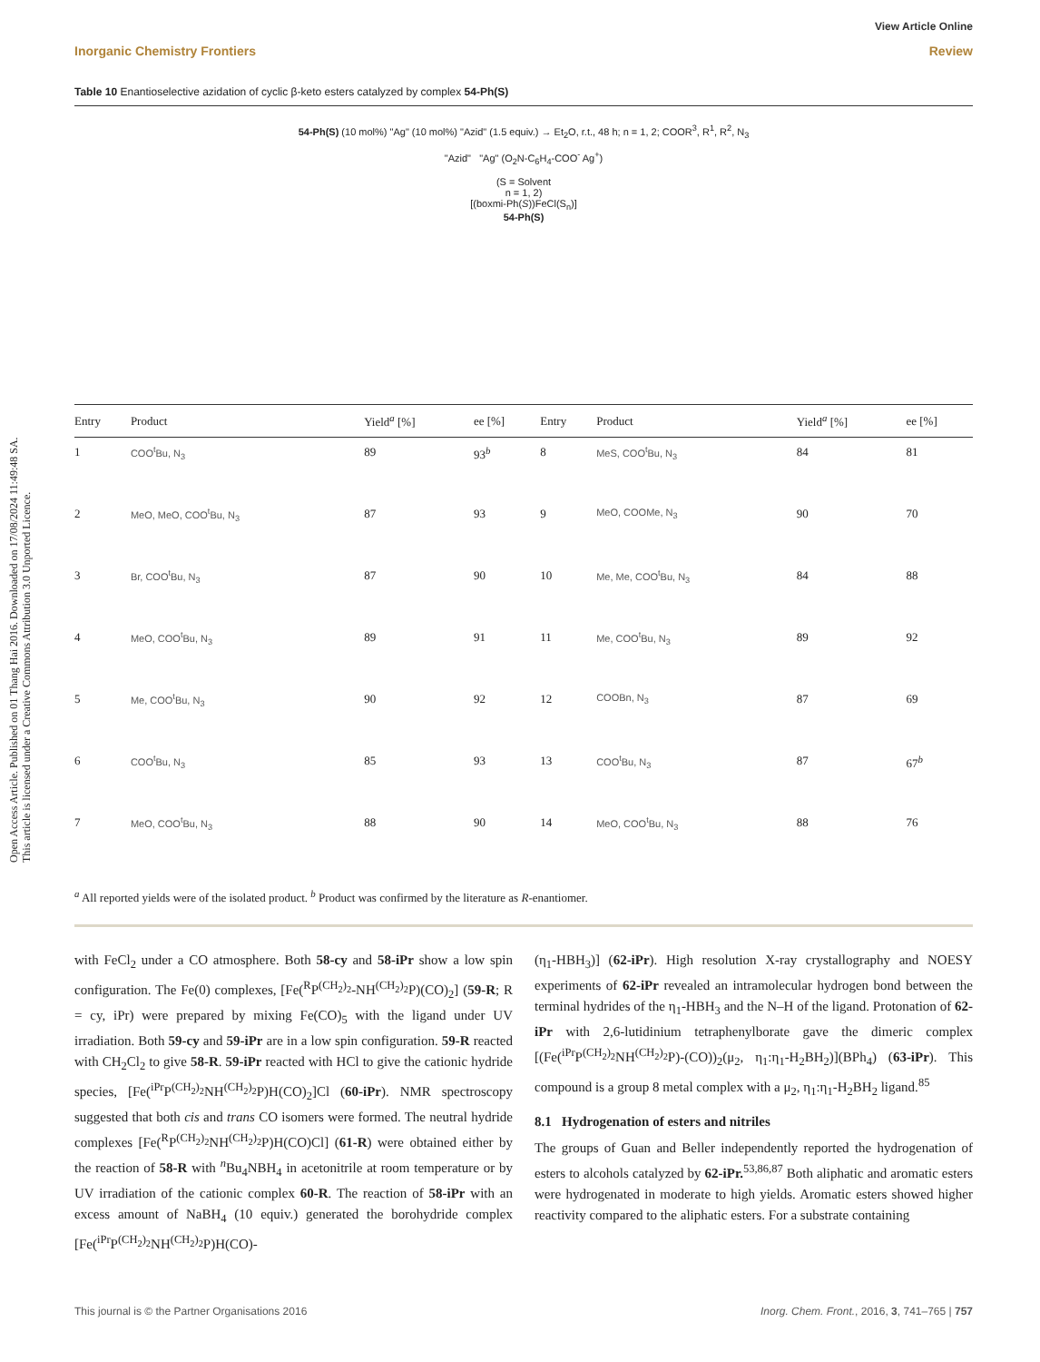Open Access Article. Published on 01 Thang Hai 2016. Downloaded on 17/08/2024 11:49:48 SA.
This article is licensed under a Creative Commons Attribution 3.0 Unported Licence.
View Article Online
Inorganic Chemistry Frontiers Review
Table 10 Enantioselective azidation of cyclic β-keto esters catalyzed by complex 54-Ph(S)
54-Ph(S) (10 mol%) "Ag" (10 mol%) "Azid" (1.5 equiv.) → Et<sub>2</sub>O, r.t., 48 h; n = 1, 2; COOR<sup>3</sup>, R<sup>1</sup>, R<sup>2</sup>, N<sub>3</sub>
"Azid" "Ag" (O<sub>2</sub>N-C<sub>6</sub>H<sub>4</sub>-COO<sup>-</sup> Ag<sup>+</sup>)
(S = Solvent
n = 1, 2)
[(boxmi-Ph(S))FeCl(S<sub>n</sub>)]
54-Ph(S)
| Entry | Product | Yield<sup>a</sup> [%] | ee [%] | Entry | Product | Yield<sup>a</sup> [%] | ee [%] |
| --- | --- | --- | --- | --- | --- | --- | --- |
| 1 | COO<sup>t</sup>Bu, N<sub>3</sub> | 89 | 93<sup>b</sup> | 8 | MeS, COO<sup>t</sup>Bu, N<sub>3</sub> | 84 | 81 |
| 2 | MeO, MeO, COO<sup>t</sup>Bu, N<sub>3</sub> | 87 | 93 | 9 | MeO, COOMe, N<sub>3</sub> | 90 | 70 |
| 3 | Br, COO<sup>t</sup>Bu, N<sub>3</sub> | 87 | 90 | 10 | Me, Me, COO<sup>t</sup>Bu, N<sub>3</sub> | 84 | 88 |
| 4 | MeO, COO<sup>t</sup>Bu, N<sub>3</sub> | 89 | 91 | 11 | Me, COO<sup>t</sup>Bu, N<sub>3</sub> | 89 | 92 |
| 5 | Me, COO<sup>t</sup>Bu, N<sub>3</sub> | 90 | 92 | 12 | COOBn, N<sub>3</sub> | 87 | 69 |
| 6 | COO<sup>t</sup>Bu, N<sub>3</sub> | 85 | 93 | 13 | COO<sup>t</sup>Bu, N<sub>3</sub> | 87 | 67<sup>b</sup> |
| 7 | MeO, COO<sup>t</sup>Bu, N<sub>3</sub> | 88 | 90 | 14 | MeO, COO<sup>t</sup>Bu, N<sub>3</sub> | 88 | 76 |
<sup>a</sup> All reported yields were of the isolated product. <sup>b</sup> Product was confirmed by the literature as R-enantiomer.
with FeCl<sub>2</sub> under a CO atmosphere. Both 58-cy and 58-iPr show a low spin configuration. The Fe(0) complexes, [Fe(<sup>R</sup>P<sup>(CH<sub>2</sub>)<sub>2</sub></sup>-NH<sup>(CH<sub>2</sub>)<sub>2</sub></sup>P)(CO)<sub>2</sub>] (59-R; R = cy, iPr) were prepared by mixing Fe(CO)<sub>5</sub> with the ligand under UV irradiation. Both 59-cy and 59-iPr are in a low spin configuration. 59-R reacted with CH<sub>2</sub>Cl<sub>2</sub> to give 58-R. 59-iPr reacted with HCl to give the cationic hydride species, [Fe(<sup>iPr</sup>P<sup>(CH<sub>2</sub>)<sub>2</sub></sup>NH<sup>(CH<sub>2</sub>)<sub>2</sub></sup>P)H(CO)<sub>2</sub>]Cl (60-iPr). NMR spectroscopy suggested that both cis and trans CO isomers were formed. The neutral hydride complexes [Fe(<sup>R</sup>P<sup>(CH<sub>2</sub>)<sub>2</sub></sup>NH<sup>(CH<sub>2</sub>)<sub>2</sub></sup>P)H(CO)Cl] (61-R) were obtained either by the reaction of 58-R with <sup>n</sup>Bu<sub>4</sub>NBH<sub>4</sub> in acetonitrile at room temperature or by UV irradiation of the cationic complex 60-R. The reaction of 58-iPr with an excess amount of NaBH<sub>4</sub> (10 equiv.) generated the borohydride complex [Fe(<sup>iPr</sup>P<sup>(CH<sub>2</sub>)<sub>2</sub></sup>NH<sup>(CH<sub>2</sub>)<sub>2</sub></sup>P)H(CO)-
(η<sub>1</sub>-HBH<sub>3</sub>)] (62-iPr). High resolution X-ray crystallography and NOESY experiments of 62-iPr revealed an intramolecular hydrogen bond between the terminal hydrides of the η<sub>1</sub>-HBH<sub>3</sub> and the N–H of the ligand. Protonation of 62-iPr with 2,6-lutidinium tetraphenylborate gave the dimeric complex [(Fe(<sup>iPr</sup>P<sup>(CH<sub>2</sub>)<sub>2</sub></sup>NH<sup>(CH<sub>2</sub>)<sub>2</sub></sup>P)-(CO))<sub>2</sub>(μ<sub>2</sub>, η<sub>1</sub>:η<sub>1</sub>-H<sub>2</sub>BH<sub>2</sub>)](BPh<sub>4</sub>) (63-iPr). This compound is a group 8 metal complex with a μ<sub>2</sub>, η<sub>1</sub>:η<sub>1</sub>-H<sub>2</sub>BH<sub>2</sub> ligand.<sup>85</sup>
8.1 Hydrogenation of esters and nitriles
The groups of Guan and Beller independently reported the hydrogenation of esters to alcohols catalyzed by 62-iPr.<sup>53,86,87</sup> Both aliphatic and aromatic esters were hydrogenated in moderate to high yields. Aromatic esters showed higher reactivity compared to the aliphatic esters. For a substrate containing
This journal is © the Partner Organisations 2016 Inorg. Chem. Front., 2016, 3, 741–765 | 757